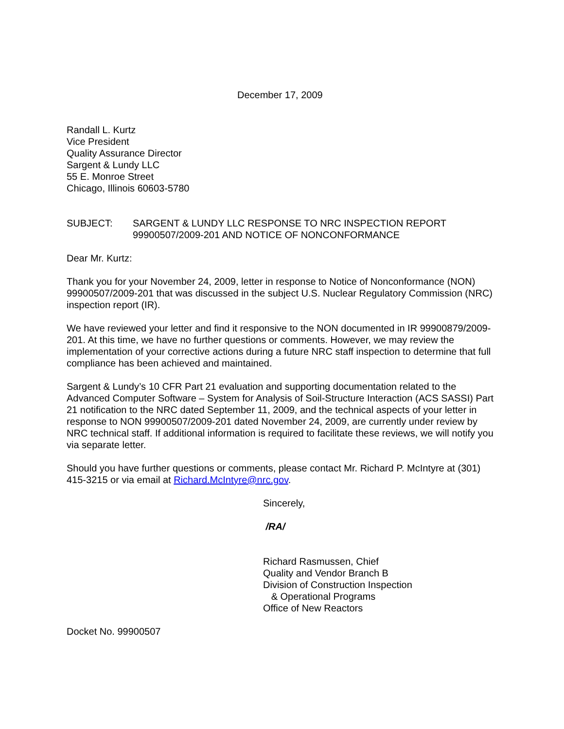December 17, 2009
Randall L. Kurtz
Vice President
Quality Assurance Director
Sargent & Lundy LLC
55 E. Monroe Street
Chicago, Illinois 60603-5780
SUBJECT: SARGENT & LUNDY LLC RESPONSE TO NRC INSPECTION REPORT 99900507/2009-201 AND NOTICE OF NONCONFORMANCE
Dear Mr. Kurtz:
Thank you for your November 24, 2009, letter in response to Notice of Nonconformance (NON) 99900507/2009-201 that was discussed in the subject U.S. Nuclear Regulatory Commission (NRC) inspection report (IR).
We have reviewed your letter and find it responsive to the NON documented in IR 99900879/2009-201. At this time, we have no further questions or comments. However, we may review the implementation of your corrective actions during a future NRC staff inspection to determine that full compliance has been achieved and maintained.
Sargent & Lundy’s 10 CFR Part 21 evaluation and supporting documentation related to the Advanced Computer Software – System for Analysis of Soil-Structure Interaction (ACS SASSI) Part 21 notification to the NRC dated September 11, 2009, and the technical aspects of your letter in response to NON 99900507/2009-201 dated November 24, 2009, are currently under review by NRC technical staff. If additional information is required to facilitate these reviews, we will notify you via separate letter.
Should you have further questions or comments, please contact Mr. Richard P. McIntyre at (301) 415-3215 or via email at Richard.McIntyre@nrc.gov.
Sincerely,
/RA/
Richard Rasmussen, Chief
Quality and Vendor Branch B
Division of Construction Inspection
& Operational Programs
Office of New Reactors
Docket No. 99900507